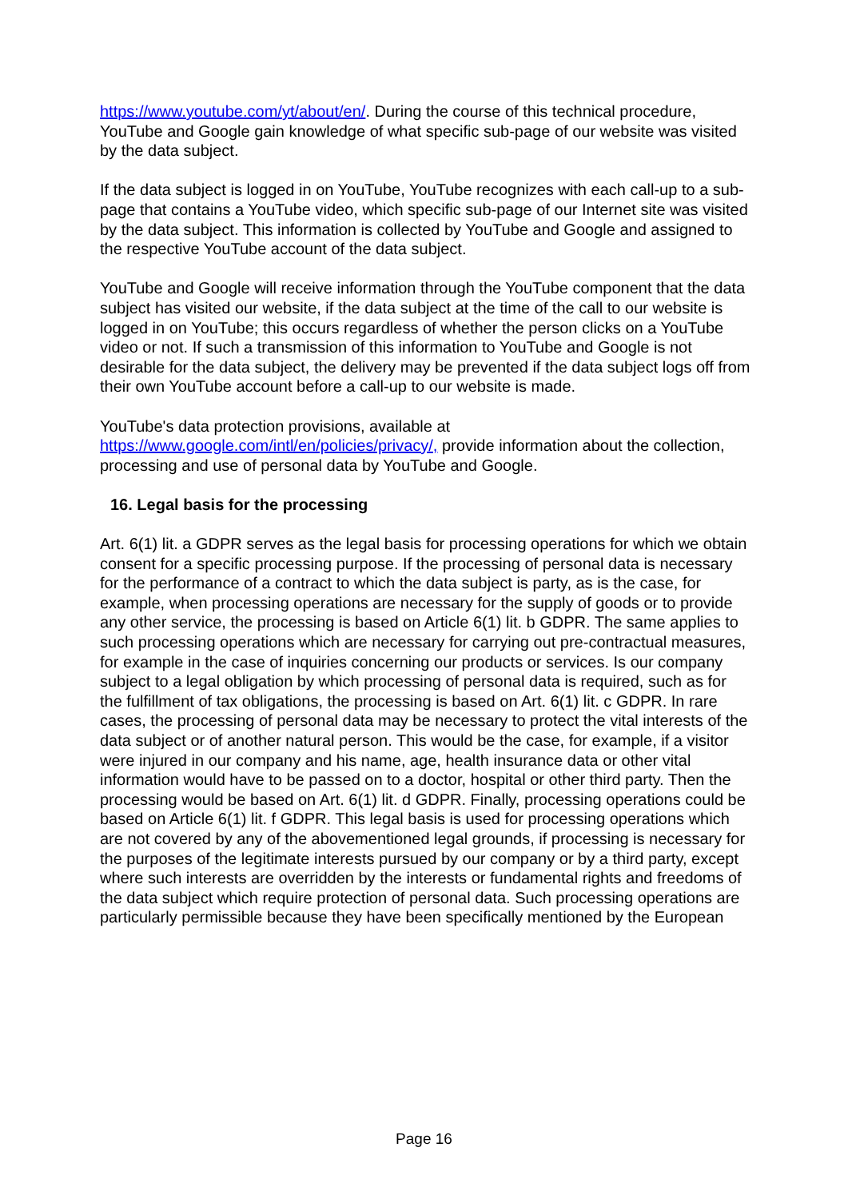https://www.youtube.com/yt/about/en/. During the course of this technical procedure, YouTube and Google gain knowledge of what specific sub-page of our website was visited by the data subject.
If the data subject is logged in on YouTube, YouTube recognizes with each call-up to a sub-page that contains a YouTube video, which specific sub-page of our Internet site was visited by the data subject. This information is collected by YouTube and Google and assigned to the respective YouTube account of the data subject.
YouTube and Google will receive information through the YouTube component that the data subject has visited our website, if the data subject at the time of the call to our website is logged in on YouTube; this occurs regardless of whether the person clicks on a YouTube video or not. If such a transmission of this information to YouTube and Google is not desirable for the data subject, the delivery may be prevented if the data subject logs off from their own YouTube account before a call-up to our website is made.
YouTube's data protection provisions, available at
https://www.google.com/intl/en/policies/privacy/, provide information about the collection, processing and use of personal data by YouTube and Google.
16. Legal basis for the processing
Art. 6(1) lit. a GDPR serves as the legal basis for processing operations for which we obtain consent for a specific processing purpose. If the processing of personal data is necessary for the performance of a contract to which the data subject is party, as is the case, for example, when processing operations are necessary for the supply of goods or to provide any other service, the processing is based on Article 6(1) lit. b GDPR. The same applies to such processing operations which are necessary for carrying out pre-contractual measures, for example in the case of inquiries concerning our products or services. Is our company subject to a legal obligation by which processing of personal data is required, such as for the fulfillment of tax obligations, the processing is based on Art. 6(1) lit. c GDPR. In rare cases, the processing of personal data may be necessary to protect the vital interests of the data subject or of another natural person. This would be the case, for example, if a visitor were injured in our company and his name, age, health insurance data or other vital information would have to be passed on to a doctor, hospital or other third party. Then the processing would be based on Art. 6(1) lit. d GDPR. Finally, processing operations could be based on Article 6(1) lit. f GDPR. This legal basis is used for processing operations which are not covered by any of the abovementioned legal grounds, if processing is necessary for the purposes of the legitimate interests pursued by our company or by a third party, except where such interests are overridden by the interests or fundamental rights and freedoms of the data subject which require protection of personal data. Such processing operations are particularly permissible because they have been specifically mentioned by the European
Page 16